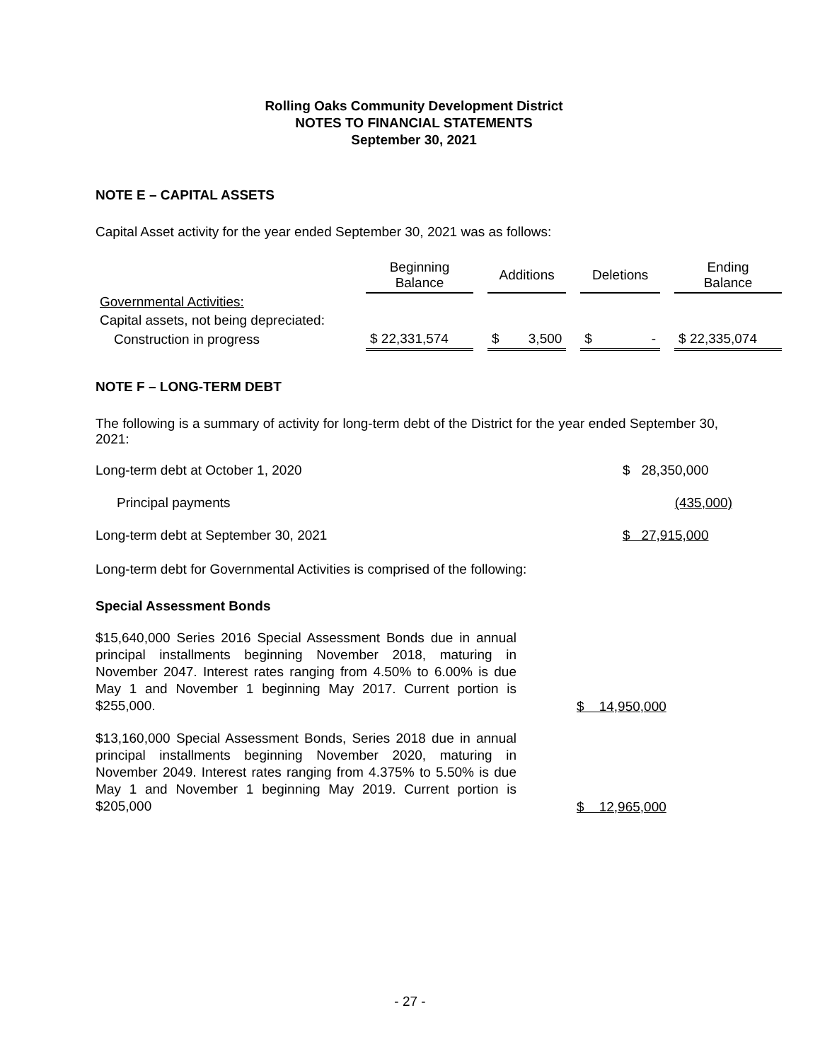Rolling Oaks Community Development District
NOTES TO FINANCIAL STATEMENTS
September 30, 2021
NOTE E – CAPITAL ASSETS
Capital Asset activity for the year ended September 30, 2021 was as follows:
| | Beginning Balance | | Additions | | Deletions | | Ending Balance |
| Governmental Activities: | | | | | | | |
| Capital assets, not being depreciated: | | | | | | | |
| Construction in progress | $ 22,331,574 | | $ 3,500 | | $ - | | $ 22,335,074 |
NOTE F – LONG-TERM DEBT
The following is a summary of activity for long-term debt of the District for the year ended September 30, 2021:
| Long-term debt at October 1, 2020 | $ 28,350,000 |
| Principal payments | (435,000) |
| Long-term debt at September 30, 2021 | $ 27,915,000 |
Long-term debt for Governmental Activities is comprised of the following:
Special Assessment Bonds
$15,640,000 Series 2016 Special Assessment Bonds due in annual principal installments beginning November 2018, maturing in November 2047. Interest rates ranging from 4.50% to 6.00% is due May 1 and November 1 beginning May 2017. Current portion is $255,000.
$ 14,950,000
$13,160,000 Special Assessment Bonds, Series 2018 due in annual principal installments beginning November 2020, maturing in November 2049. Interest rates ranging from 4.375% to 5.50% is due May 1 and November 1 beginning May 2019. Current portion is $205,000
$ 12,965,000
- 27 -